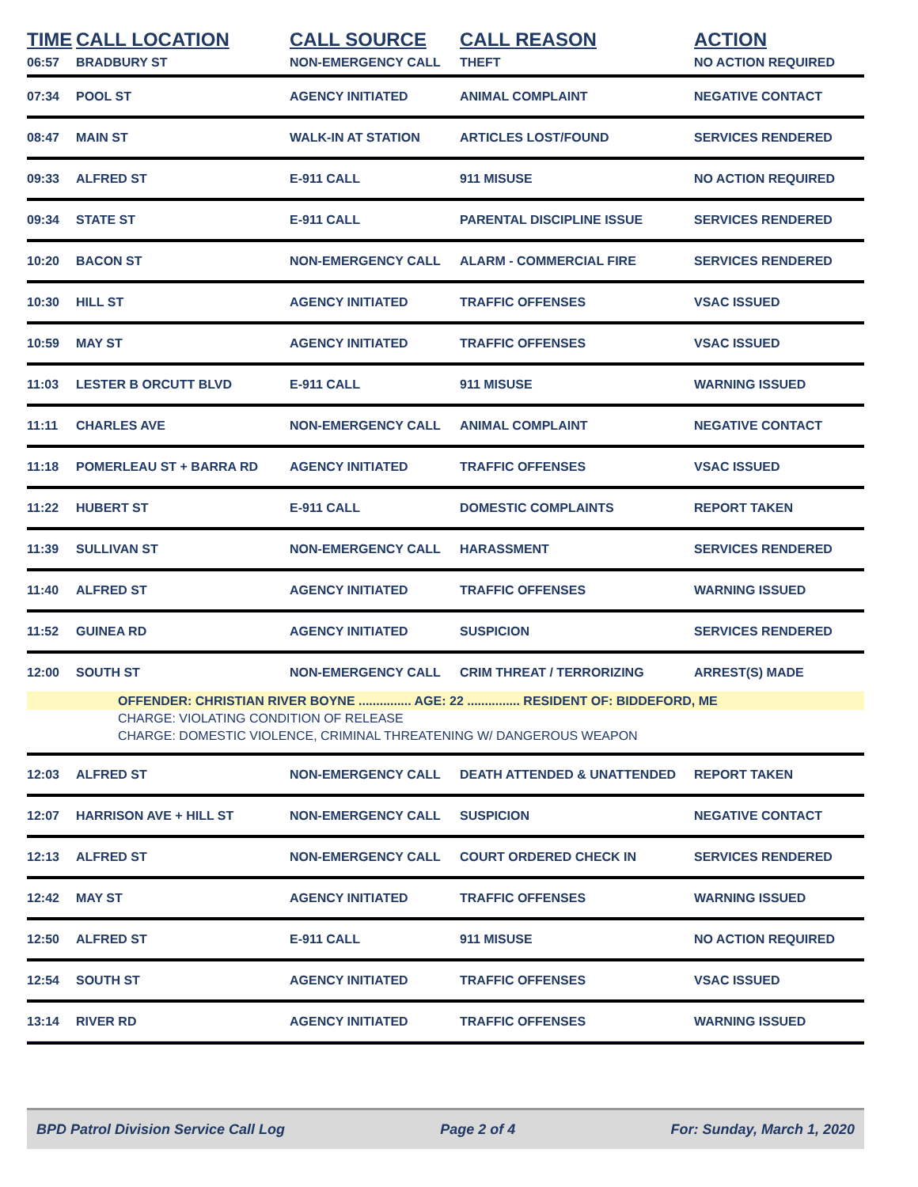| TIME | CALL LOCATION | CALL SOURCE | CALL REASON | ACTION |
| --- | --- | --- | --- | --- |
| 06:57 | BRADBURY ST | NON-EMERGENCY CALL | THEFT | NO ACTION REQUIRED |
| 07:34 | POOL ST | AGENCY INITIATED | ANIMAL COMPLAINT | NEGATIVE CONTACT |
| 08:47 | MAIN ST | WALK-IN AT STATION | ARTICLES LOST/FOUND | SERVICES RENDERED |
| 09:33 | ALFRED ST | E-911 CALL | 911 MISUSE | NO ACTION REQUIRED |
| 09:34 | STATE ST | E-911 CALL | PARENTAL DISCIPLINE ISSUE | SERVICES RENDERED |
| 10:20 | BACON ST | NON-EMERGENCY CALL | ALARM - COMMERCIAL FIRE | SERVICES RENDERED |
| 10:30 | HILL ST | AGENCY INITIATED | TRAFFIC OFFENSES | VSAC ISSUED |
| 10:59 | MAY ST | AGENCY INITIATED | TRAFFIC OFFENSES | VSAC ISSUED |
| 11:03 | LESTER B ORCUTT BLVD | E-911 CALL | 911 MISUSE | WARNING ISSUED |
| 11:11 | CHARLES AVE | NON-EMERGENCY CALL | ANIMAL COMPLAINT | NEGATIVE CONTACT |
| 11:18 | POMERLEAU ST + BARRA RD | AGENCY INITIATED | TRAFFIC OFFENSES | VSAC ISSUED |
| 11:22 | HUBERT ST | E-911 CALL | DOMESTIC COMPLAINTS | REPORT TAKEN |
| 11:39 | SULLIVAN ST | NON-EMERGENCY CALL | HARASSMENT | SERVICES RENDERED |
| 11:40 | ALFRED ST | AGENCY INITIATED | TRAFFIC OFFENSES | WARNING ISSUED |
| 11:52 | GUINEA RD | AGENCY INITIATED | SUSPICION | SERVICES RENDERED |
| 12:00 | SOUTH ST | NON-EMERGENCY CALL | CRIM THREAT / TERRORIZING | ARREST(S) MADE |
| OFFENDER: CHRISTIAN RIVER BOYNE ............... AGE: 22 ............... RESIDENT OF: BIDDEFORD, ME | | | | |
| CHARGE: VIOLATING CONDITION OF RELEASE | | | | |
| CHARGE: DOMESTIC VIOLENCE, CRIMINAL THREATENING W/ DANGEROUS WEAPON | | | | |
| 12:03 | ALFRED ST | NON-EMERGENCY CALL | DEATH ATTENDED & UNATTENDED | REPORT TAKEN |
| 12:07 | HARRISON AVE + HILL ST | NON-EMERGENCY CALL | SUSPICION | NEGATIVE CONTACT |
| 12:13 | ALFRED ST | NON-EMERGENCY CALL | COURT ORDERED CHECK IN | SERVICES RENDERED |
| 12:42 | MAY ST | AGENCY INITIATED | TRAFFIC OFFENSES | WARNING ISSUED |
| 12:50 | ALFRED ST | E-911 CALL | 911 MISUSE | NO ACTION REQUIRED |
| 12:54 | SOUTH ST | AGENCY INITIATED | TRAFFIC OFFENSES | VSAC ISSUED |
| 13:14 | RIVER RD | AGENCY INITIATED | TRAFFIC OFFENSES | WARNING ISSUED |
BPD Patrol Division Service Call Log Page 2 of 4 For: Sunday, March 1, 2020